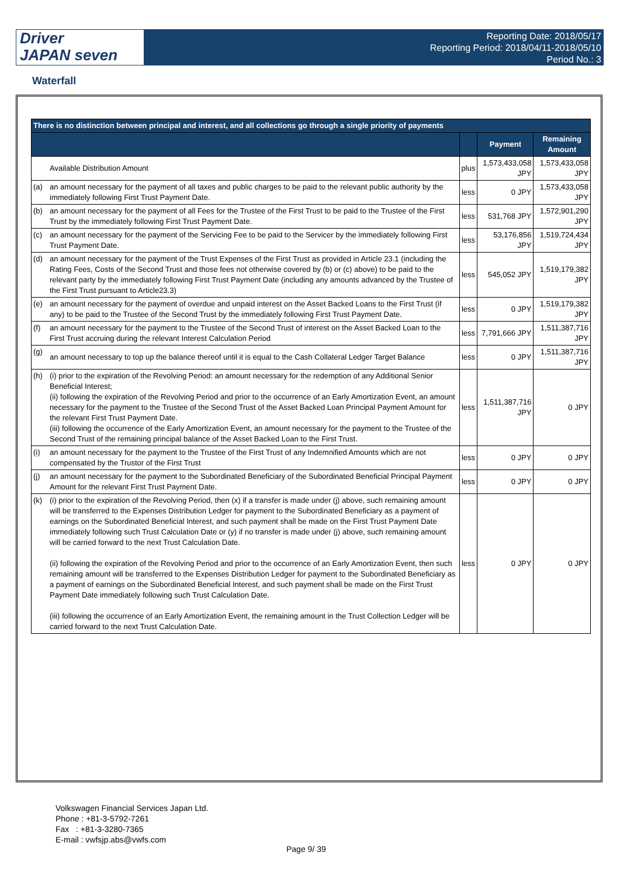Driver
JAPAN seven
Reporting Date: 2018/05/17
Reporting Period: 2018/04/11-2018/05/10
Period No.: 3
Waterfall
| There is no distinction between principal and interest, and all collections go through a single priority of payments | | | | |
| --- | --- | --- | --- | --- |
| | | | Payment | Remaining Amount |
| | Available Distribution Amount | plus | 1,573,433,058 JPY | 1,573,433,058 JPY |
| (a) | an amount necessary for the payment of all taxes and public charges to be paid to the relevant public authority by the immediately following First Trust Payment Date. | less | 0 JPY | 1,573,433,058 JPY |
| (b) | an amount necessary for the payment of all Fees for the Trustee of the First Trust to be paid to the Trustee of the First Trust by the immediately following First Trust Payment Date. | less | 531,768 JPY | 1,572,901,290 JPY |
| (c) | an amount necessary for the payment of the Servicing Fee to be paid to the Servicer by the immediately following First Trust Payment Date. | less | 53,176,856 JPY | 1,519,724,434 JPY |
| (d) | an amount necessary for the payment of the Trust Expenses of the First Trust as provided in Article 23.1 (including the Rating Fees, Costs of the Second Trust and those fees not otherwise covered by (b) or (c) above) to be paid to the relevant party by the immediately following First Trust Payment Date (including any amounts advanced by the Trustee of the First Trust pursuant to Article23.3) | less | 545,052 JPY | 1,519,179,382 JPY |
| (e) | an amount necessary for the payment of overdue and unpaid interest on the Asset Backed Loans to the First Trust (if any) to be paid to the Trustee of the Second Trust by the immediately following First Trust Payment Date. | less | 0 JPY | 1,519,179,382 JPY |
| (f) | an amount necessary for the payment to the Trustee of the Second Trust of interest on the Asset Backed Loan to the First Trust accruing during the relevant Interest Calculation Period | less | 7,791,666 JPY | 1,511,387,716 JPY |
| (g) | an amount necessary to top up the balance thereof until it is equal to the Cash Collateral Ledger Target Balance | less | 0 JPY | 1,511,387,716 JPY |
| (h) | (i) prior to the expiration of the Revolving Period: an amount necessary for the redemption of any Additional Senior Beneficial Interest; (ii) following the expiration of the Revolving Period and prior to the occurrence of an Early Amortization Event, an amount necessary for the payment to the Trustee of the Second Trust of the Asset Backed Loan Principal Payment Amount for the relevant First Trust Payment Date. (iii) following the occurrence of the Early Amortization Event, an amount necessary for the payment to the Trustee of the Second Trust of the remaining principal balance of the Asset Backed Loan to the First Trust. | less | 1,511,387,716 JPY | 0 JPY |
| (i) | an amount necessary for the payment to the Trustee of the First Trust of any Indemnified Amounts which are not compensated by the Trustor of the First Trust | less | 0 JPY | 0 JPY |
| (j) | an amount necessary for the payment to the Subordinated Beneficiary of the Subordinated Beneficial Principal Payment Amount for the relevant First Trust Payment Date. | less | 0 JPY | 0 JPY |
| (k) | (i) prior to the expiration of the Revolving Period, then (x) if a transfer is made under (j) above, such remaining amount will be transferred to the Expenses Distribution Ledger for payment to the Subordinated Beneficiary as a payment of earnings on the Subordinated Beneficial Interest, and such payment shall be made on the First Trust Payment Date immediately following such Trust Calculation Date or (y) if no transfer is made under (j) above, such remaining amount will be carried forward to the next Trust Calculation Date. (ii) following the expiration of the Revolving Period and prior to the occurrence of an Early Amortization Event, then such remaining amount will be transferred to the Expenses Distribution Ledger for payment to the Subordinated Beneficiary as a payment of earnings on the Subordinated Beneficial Interest, and such payment shall be made on the First Trust Payment Date immediately following such Trust Calculation Date. (iii) following the occurrence of an Early Amortization Event, the remaining amount in the Trust Collection Ledger will be carried forward to the next Trust Calculation Date. | less | 0 JPY | 0 JPY |
Volkswagen Financial Services Japan Ltd.
Phone : +81-3-5792-7261
Fax : +81-3-3280-7365
E-mail : vwfsjp.abs@vwfs.com
Page 9/ 39